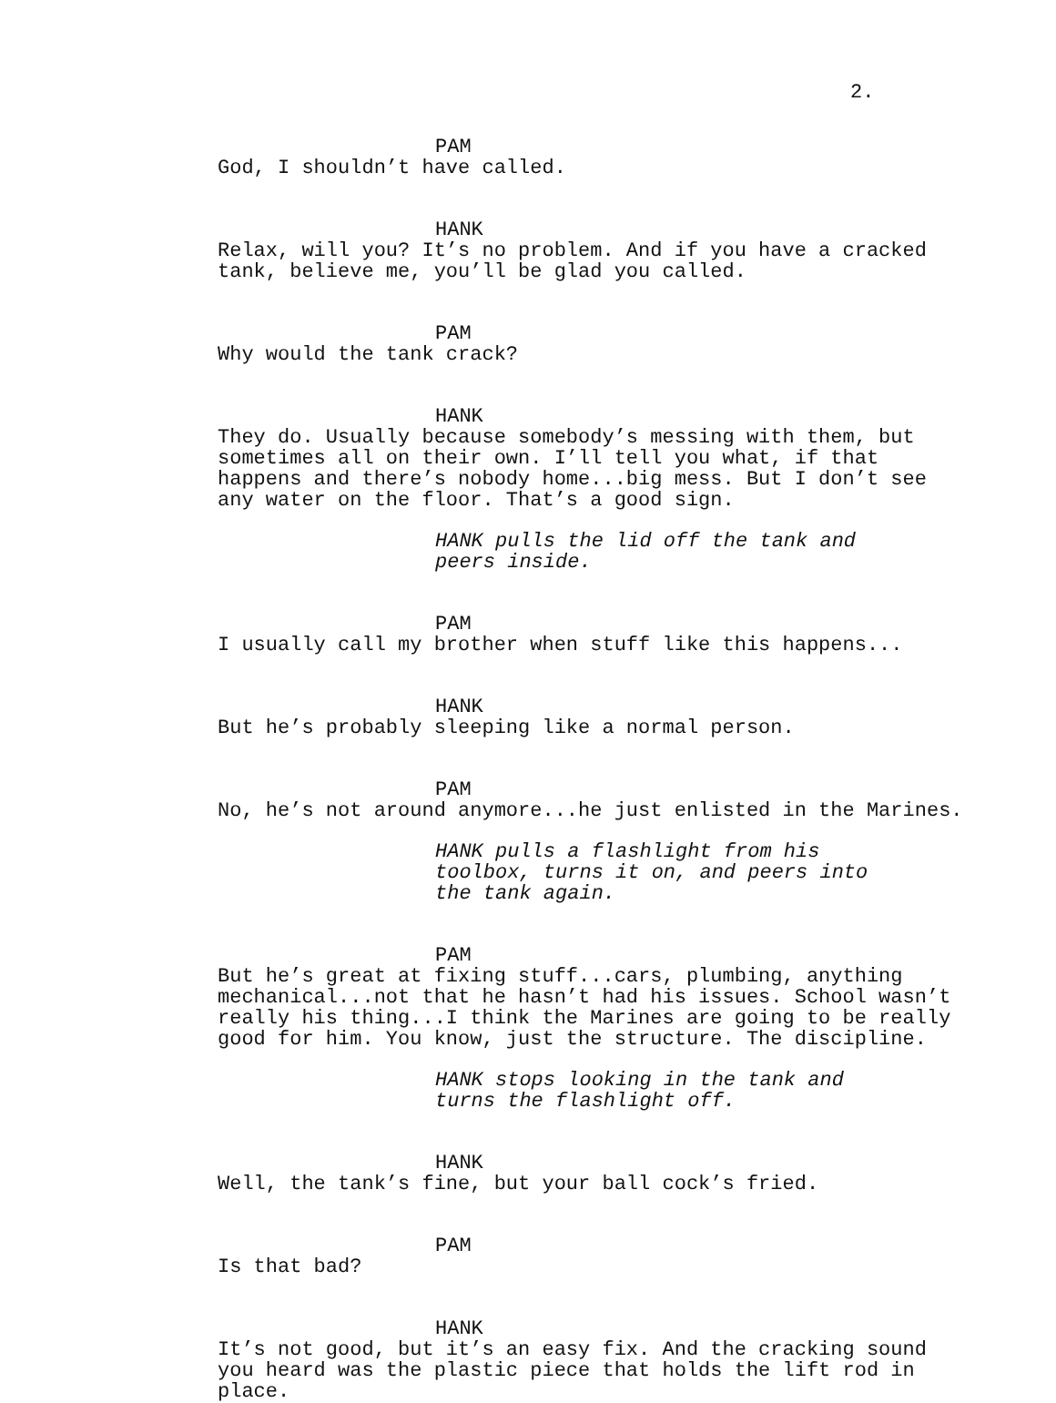2.
PAM
God, I shouldn’t have called.
HANK
Relax, will you? It’s no problem. And if you have a cracked tank, believe me, you’ll be glad you called.
PAM
Why would the tank crack?
HANK
They do. Usually because somebody’s messing with them, but sometimes all on their own. I’ll tell you what, if that happens and there’s nobody home...big mess. But I don’t see any water on the floor. That’s a good sign.
HANK pulls the lid off the tank and peers inside.
PAM
I usually call my brother when stuff like this happens...
HANK
But he’s probably sleeping like a normal person.
PAM
No, he’s not around anymore...he just enlisted in the Marines.
HANK pulls a flashlight from his toolbox, turns it on, and peers into the tank again.
PAM
But he’s great at fixing stuff...cars, plumbing, anything mechanical...not that he hasn’t had his issues. School wasn’t really his thing...I think the Marines are going to be really good for him. You know, just the structure. The discipline.
HANK stops looking in the tank and turns the flashlight off.
HANK
Well, the tank’s fine, but your ball cock’s fried.
PAM
Is that bad?
HANK
It’s not good, but it’s an easy fix. And the cracking sound you heard was the plastic piece that holds the lift rod in place.